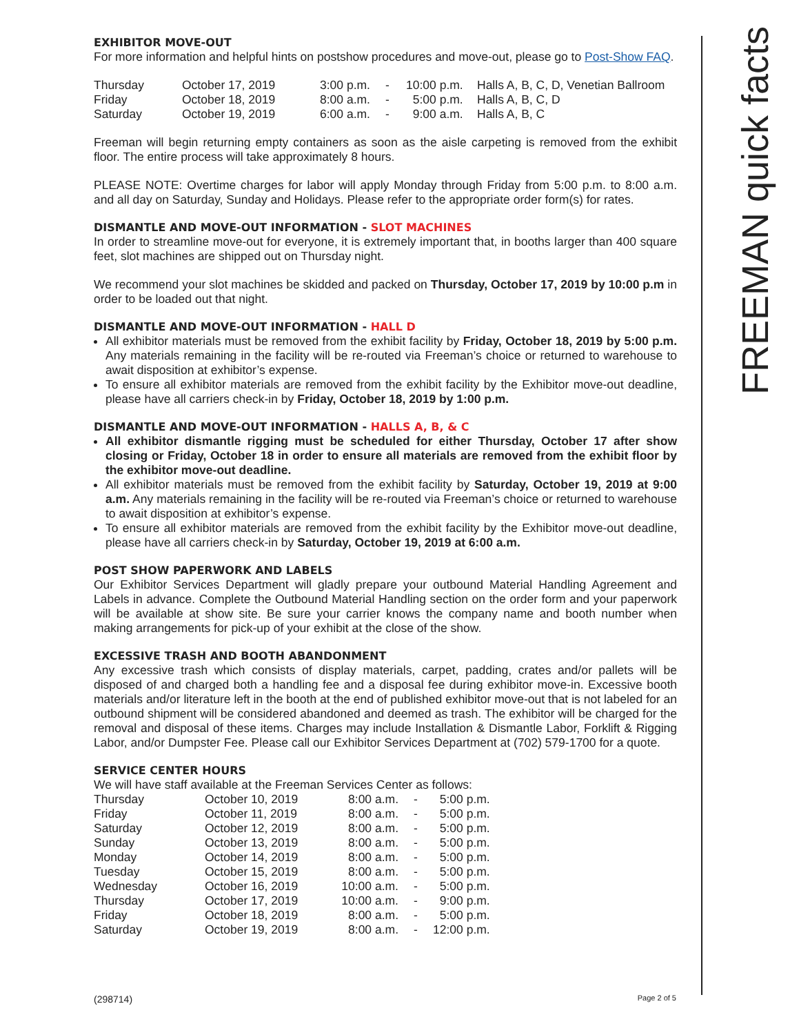EXHIBITOR MOVE-OUT
For more information and helpful hints on postshow procedures and move-out, please go to Post-Show FAQ.
| Thursday | October 17, 2019 | 3:00 p.m. | - | 10:00 p.m. | Halls A, B, C, D, Venetian Ballroom |
| Friday | October 18, 2019 | 8:00 a.m. | - | 5:00 p.m. | Halls A, B, C, D |
| Saturday | October 19, 2019 | 6:00 a.m. | - | 9:00 a.m. | Halls A, B, C |
Freeman will begin returning empty containers as soon as the aisle carpeting is removed from the exhibit floor. The entire process will take approximately 8 hours.
PLEASE NOTE: Overtime charges for labor will apply Monday through Friday from 5:00 p.m. to 8:00 a.m. and all day on Saturday, Sunday and Holidays. Please refer to the appropriate order form(s) for rates.
DISMANTLE AND MOVE-OUT INFORMATION - SLOT MACHINES
In order to streamline move-out for everyone, it is extremely important that, in booths larger than 400 square feet, slot machines are shipped out on Thursday night.
We recommend your slot machines be skidded and packed on Thursday, October 17, 2019 by 10:00 p.m in order to be loaded out that night.
DISMANTLE AND MOVE-OUT INFORMATION - HALL D
All exhibitor materials must be removed from the exhibit facility by Friday, October 18, 2019 by 5:00 p.m. Any materials remaining in the facility will be re-routed via Freeman’s choice or returned to warehouse to await disposition at exhibitor’s expense.
To ensure all exhibitor materials are removed from the exhibit facility by the Exhibitor move-out deadline, please have all carriers check-in by Friday, October 18, 2019 by 1:00 p.m.
DISMANTLE AND MOVE-OUT INFORMATION - HALLS A, B, & C
All exhibitor dismantle rigging must be scheduled for either Thursday, October 17 after show closing or Friday, October 18 in order to ensure all materials are removed from the exhibit floor by the exhibitor move-out deadline.
All exhibitor materials must be removed from the exhibit facility by Saturday, October 19, 2019 at 9:00 a.m. Any materials remaining in the facility will be re-routed via Freeman’s choice or returned to warehouse to await disposition at exhibitor’s expense.
To ensure all exhibitor materials are removed from the exhibit facility by the Exhibitor move-out deadline, please have all carriers check-in by Saturday, October 19, 2019 at 6:00 a.m.
POST SHOW PAPERWORK AND LABELS
Our Exhibitor Services Department will gladly prepare your outbound Material Handling Agreement and Labels in advance. Complete the Outbound Material Handling section on the order form and your paperwork will be available at show site. Be sure your carrier knows the company name and booth number when making arrangements for pick-up of your exhibit at the close of the show.
EXCESSIVE TRASH AND BOOTH ABANDONMENT
Any excessive trash which consists of display materials, carpet, padding, crates and/or pallets will be disposed of and charged both a handling fee and a disposal fee during exhibitor move-in. Excessive booth materials and/or literature left in the booth at the end of published exhibitor move-out that is not labeled for an outbound shipment will be considered abandoned and deemed as trash. The exhibitor will be charged for the removal and disposal of these items. Charges may include Installation & Dismantle Labor, Forklift & Rigging Labor, and/or Dumpster Fee. Please call our Exhibitor Services Department at (702) 579-1700 for a quote.
SERVICE CENTER HOURS
We will have staff available at the Freeman Services Center as follows:
| Thursday | October 10, 2019 | 8:00 a.m. | - | 5:00 p.m. |
| Friday | October 11, 2019 | 8:00 a.m. | - | 5:00 p.m. |
| Saturday | October 12, 2019 | 8:00 a.m. | - | 5:00 p.m. |
| Sunday | October 13, 2019 | 8:00 a.m. | - | 5:00 p.m. |
| Monday | October 14, 2019 | 8:00 a.m. | - | 5:00 p.m. |
| Tuesday | October 15, 2019 | 8:00 a.m. | - | 5:00 p.m. |
| Wednesday | October 16, 2019 | 10:00 a.m. | - | 5:00 p.m. |
| Thursday | October 17, 2019 | 10:00 a.m. | - | 9:00 p.m. |
| Friday | October 18, 2019 | 8:00 a.m. | - | 5:00 p.m. |
| Saturday | October 19, 2019 | 8:00 a.m. | - | 12:00 p.m. |
FREEMAN quick facts
(298714) Page 2 of 5